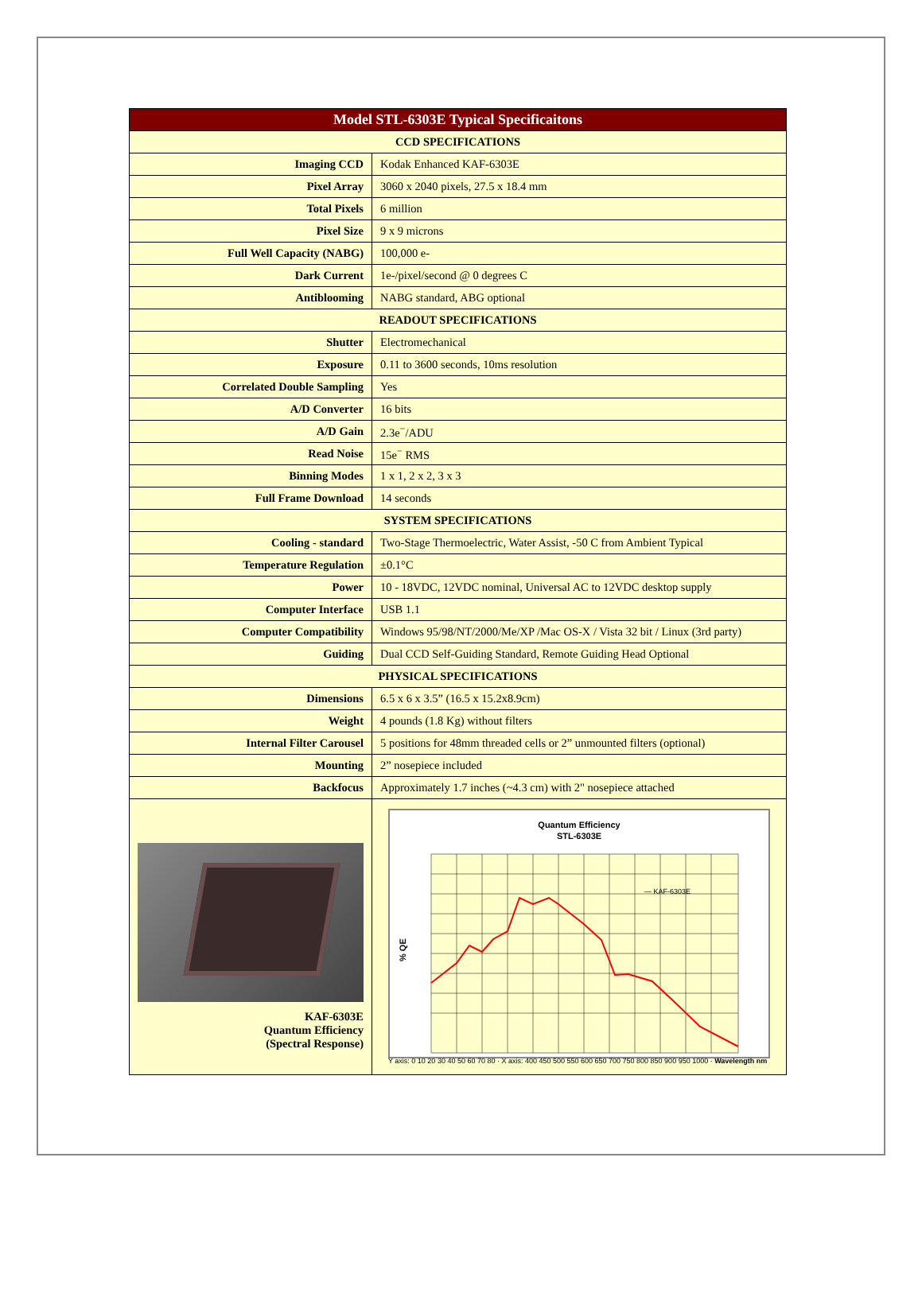| Model STL-6303E Typical Specificaitons | |
| --- | --- |
| CCD SPECIFICATIONS | |
| Imaging CCD | Kodak Enhanced KAF-6303E |
| Pixel Array | 3060 x 2040 pixels, 27.5 x 18.4 mm |
| Total Pixels | 6 million |
| Pixel Size | 9 x 9 microns |
| Full Well Capacity (NABG) | 100,000 e- |
| Dark Current | 1e-/pixel/second @ 0 degrees C |
| Antiblooming | NABG standard, ABG optional |
| READOUT SPECIFICATIONS | |
| Shutter | Electromechanical |
| Exposure | 0.11 to 3600 seconds, 10ms resolution |
| Correlated Double Sampling | Yes |
| A/D Converter | 16 bits |
| A/D Gain | 2.3e<sup>−</sup>/ADU |
| Read Noise | 15e<sup>−</sup> RMS |
| Binning Modes | 1 x 1, 2 x 2, 3 x 3 |
| Full Frame Download | 14 seconds |
| SYSTEM SPECIFICATIONS | |
| Cooling - standard | Two-Stage Thermoelectric, Water Assist, -50 C from Ambient Typical |
| Temperature Regulation | ±0.1°C |
| Power | 10 - 18VDC, 12VDC nominal, Universal AC to 12VDC desktop supply |
| Computer Interface | USB 1.1 |
| Computer Compatibility | Windows 95/98/NT/2000/Me/XP /Mac OS-X / Vista 32 bit / Linux (3rd party) |
| Guiding | Dual CCD Self-Guiding Standard, Remote Guiding Head Optional |
| PHYSICAL SPECIFICATIONS | |
| Dimensions | 6.5 x 6 x 3.5” (16.5 x 15.2x8.9cm) |
| Weight | 4 pounds (1.8 Kg) without filters |
| Internal Filter Carousel | 5 positions for 48mm threaded cells or 2” unmounted filters (optional) |
| Mounting | 2” nosepiece included |
| Backfocus | Approximately 1.7 inches (~4.3 cm) with 2" nosepiece attached |
| KAF-6303E Quantum Efficiency (Spectral Response) | Quantum Efficiency STL-6303E — KAF-6303E % QE Y axis: 0 10 20 30 40 50 60 70 80 · X axis: 400 450 500 550 600 650 700 750 800 850 900 950 1000 · Wavelength nm |